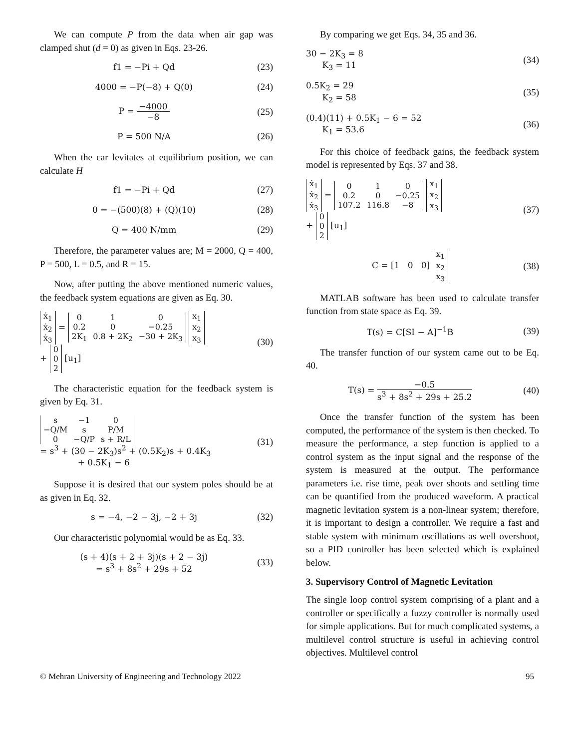We can compute P from the data when air gap was clamped shut (d = 0) as given in Eqs. 23-26.
f1 = −Pi + Qd (23)
4000 = −P(−8) + Q(0) (24)
P = −4000 −8 (25)
P = 500 N/A (26)
When the car levitates at equilibrium position, we can calculate H
f1 = −Pi + Qd (27)
0 = −(500)(8) + (Q)(10) (28)
Q = 400 N/mm (29)
Therefore, the parameter values are; M = 2000, Q = 400, P = 500, L = 0.5, and R = 15.
Now, after putting the above mentioned numeric values, the feedback system equations are given as Eq. 30.
| ẋ<sub>1</sub> |
| ẋ<sub>2</sub> |
| ẋ<sub>3</sub> |
=
| 0 | 1 | 0 |
| 0.2 | 0 | −0.25 |
| 2K<sub>1</sub> | 0.8 + 2K<sub>2</sub> | −30 + 2K<sub>3</sub> |
| x<sub>1</sub> |
| x<sub>2</sub> |
| x<sub>3</sub> |
+
| 0 |
| 0 |
| 2 |
[u<sub>1</sub>]
(30)
The characteristic equation for the feedback system is given by Eq. 31.
| s | −1 | 0 |
| −Q/M | s | P/M |
| 0 | −Q/P | s + R/L |
= s<sup>3</sup> + (30 − 2K<sub>3</sub>)s<sup>2</sup> + (0.5K<sub>2</sub>)s + 0.4K<sub>3</sub>
+ 0.5K<sub>1</sub> − 6
(31)
Suppose it is desired that our system poles should be at as given in Eq. 32.
s = −4, −2 − 3j, −2 + 3j (32)
Our characteristic polynomial would be as Eq. 33.
(s + 4)(s + 2 + 3j)(s + 2 − 3j)
= s<sup>3</sup> + 8s<sup>2</sup> + 29s + 52
(33)
By comparing we get Eqs. 34, 35 and 36.
30 − 2K<sub>3</sub> = 8
K<sub>3</sub> = 11
(34)
0.5K<sub>2</sub> = 29
K<sub>2</sub> = 58
(35)
(0.4)(11) + 0.5K<sub>1</sub> − 6 = 52
K<sub>1</sub> = 53.6
(36)
For this choice of feedback gains, the feedback system model is represented by Eqs. 37 and 38.
| ẋ<sub>1</sub> |
| ẋ<sub>2</sub> |
| ẋ<sub>3</sub> |
=
| 0 | 1 | 0 |
| 0.2 | 0 | −0.25 |
| 107.2 | 116.8 | −8 |
| x<sub>1</sub> |
| x<sub>2</sub> |
| x<sub>3</sub> |
+
| 0 |
| 0 |
| 2 |
[u<sub>1</sub>]
(37)
C = [1 0 0]
| x<sub>1</sub> |
| x<sub>2</sub> |
| x<sub>3</sub> |
(38)
MATLAB software has been used to calculate transfer function from state space as Eq. 39.
T(s) = C[SI − A]<sup>−1</sup>B (39)
The transfer function of our system came out to be Eq. 40.
T(s) = −0.5 s<sup>3</sup> + 8s<sup>2</sup> + 29s + 25.2
(40)
Once the transfer function of the system has been computed, the performance of the system is then checked. To measure the performance, a step function is applied to a control system as the input signal and the response of the system is measured at the output. The performance parameters i.e. rise time, peak over shoots and settling time can be quantified from the produced waveform. A practical magnetic levitation system is a non-linear system; therefore, it is important to design a controller. We require a fast and stable system with minimum oscillations as well overshoot, so a PID controller has been selected which is explained below.
3. Supervisory Control of Magnetic Levitation
The single loop control system comprising of a plant and a controller or specifically a fuzzy controller is normally used for simple applications. But for much complicated systems, a multilevel control structure is useful in achieving control objectives. Multilevel control
© Mehran University of Engineering and Technology 2022 95